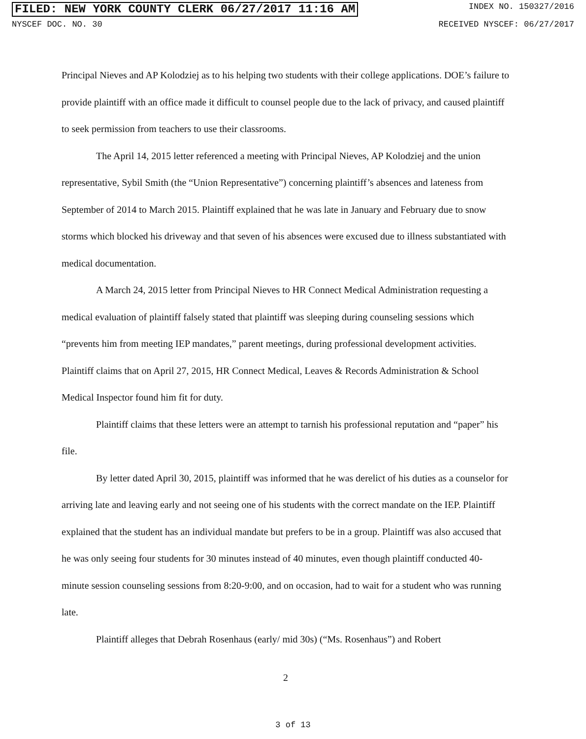FILED: NEW YORK COUNTY CLERK 06/27/2017 11:16 AM INDEX NO. 150327/2016
NYSCEF DOC. NO. 30 RECEIVED NYSCEF: 06/27/2017
Principal Nieves and AP Kolodziej as to his helping two students with their college applications. DOE’s failure to provide plaintiff with an office made it difficult to counsel people due to the lack of privacy, and caused plaintiff to seek permission from teachers to use their classrooms.
The April 14, 2015 letter referenced a meeting with Principal Nieves, AP Kolodziej and the union representative, Sybil Smith (the “Union Representative”) concerning plaintiff’s absences and lateness from September of 2014 to March 2015. Plaintiff explained that he was late in January and February due to snow storms which blocked his driveway and that seven of his absences were excused due to illness substantiated with medical documentation.
A March 24, 2015 letter from Principal Nieves to HR Connect Medical Administration requesting a medical evaluation of plaintiff falsely stated that plaintiff was sleeping during counseling sessions which “prevents him from meeting IEP mandates,” parent meetings, during professional development activities. Plaintiff claims that on April 27, 2015, HR Connect Medical, Leaves & Records Administration & School Medical Inspector found him fit for duty.
Plaintiff claims that these letters were an attempt to tarnish his professional reputation and “paper” his file.
By letter dated April 30, 2015, plaintiff was informed that he was derelict of his duties as a counselor for arriving late and leaving early and not seeing one of his students with the correct mandate on the IEP. Plaintiff explained that the student has an individual mandate but prefers to be in a group. Plaintiff was also accused that he was only seeing four students for 30 minutes instead of 40 minutes, even though plaintiff conducted 40-minute session counseling sessions from 8:20-9:00, and on occasion, had to wait for a student who was running late.
Plaintiff alleges that Debrah Rosenhaus (early/ mid 30s) (“Ms. Rosenhaus”) and Robert
2
3 of 13